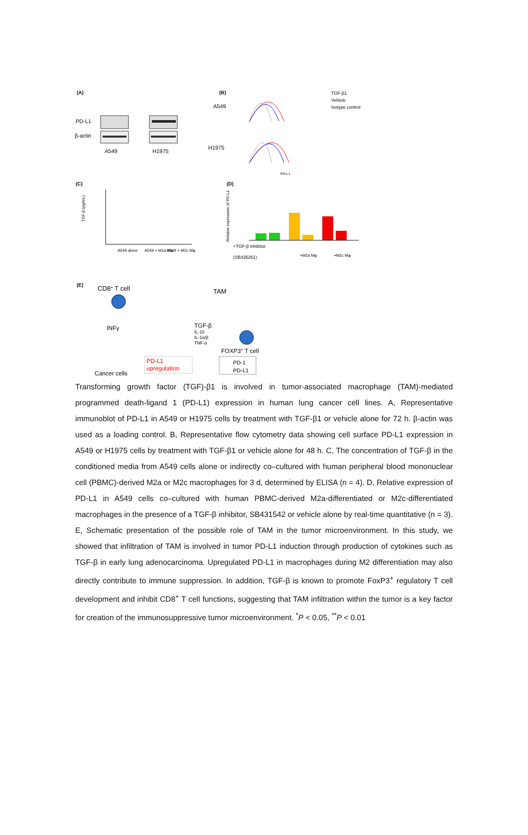(A)
PD-L1
β-actin
A549
H1975
(B)
A549
H1975
TGF-β1
Vehicle
Isotype control
PD-L1
(C)
TGF-β (pg/mL)
A549 alone
A549 + M2a Mφ
A549 + M2c Mφ
(D)
Relative expression of PD-L1
+TGF-β inhibitor
(SB435261)
+M2a Mφ
+M2c Mφ
(E)
CD8+ T cell
TAM
INFγ
TGF-β
IL-10
IL-1α/β
TNF-α
FOXP3+ T cell
PD-1
PD-L1
PD-L1
upregulation
Cancer cells
Transforming growth factor (TGF)-β1 is involved in tumor-associated macrophage (TAM)-mediated programmed death-ligand 1 (PD-L1) expression in human lung cancer cell lines. A, Representative immunoblot of PD-L1 in A549 or H1975 cells by treatment with TGF-β1 or vehicle alone for 72 h. β-actin was used as a loading control. B, Representative flow cytometry data showing cell surface PD-L1 expression in A549 or H1975 cells by treatment with TGF-β1 or vehicle alone for 48 h. C, The concentration of TGF-β in the conditioned media from A549 cells alone or indirectly co–cultured with human peripheral blood mononuclear cell (PBMC)-derived M2a or M2c macrophages for 3 d, determined by ELISA (n = 4). D, Relative expression of PD-L1 in A549 cells co–cultured with human PBMC-derived M2a-differentiated or M2c-differentiated macrophages in the presence of a TGF-β inhibitor, SB431542 or vehicle alone by real-time quantitative (n = 3). E, Schematic presentation of the possible role of TAM in the tumor microenvironment. In this study, we showed that infiltration of TAM is involved in tumor PD-L1 induction through production of cytokines such as TGF-β in early lung adenocarcinoma. Upregulated PD-L1 in macrophages during M2 differentiation may also directly contribute to immune suppression. In addition, TGF-β is known to promote FoxP3<sup>+</sup> regulatory T cell development and inhibit CD8<sup>+</sup> T cell functions, suggesting that TAM infiltration within the tumor is a key factor for creation of the immunosuppressive tumor microenvironment. <sup>*</sup>P < 0.05, <sup>**</sup>P < 0.01